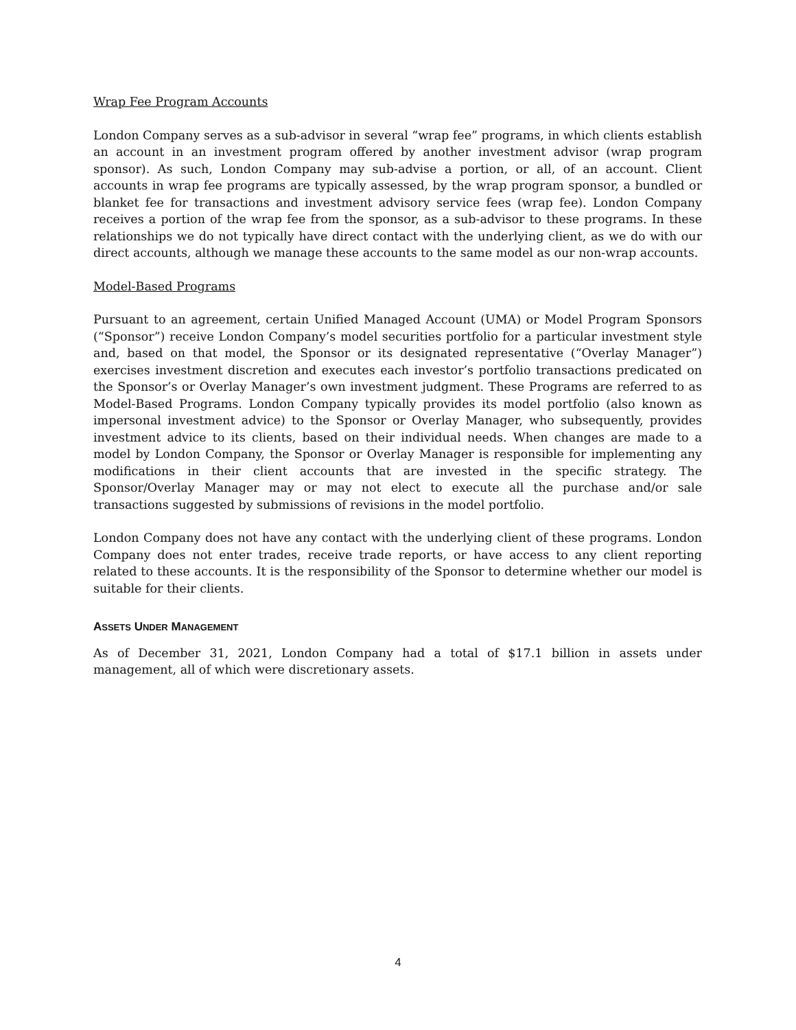Wrap Fee Program Accounts
London Company serves as a sub-advisor in several “wrap fee” programs, in which clients establish an account in an investment program offered by another investment advisor (wrap program sponsor). As such, London Company may sub-advise a portion, or all, of an account. Client accounts in wrap fee programs are typically assessed, by the wrap program sponsor, a bundled or blanket fee for transactions and investment advisory service fees (wrap fee). London Company receives a portion of the wrap fee from the sponsor, as a sub-advisor to these programs. In these relationships we do not typically have direct contact with the underlying client, as we do with our direct accounts, although we manage these accounts to the same model as our non-wrap accounts.
Model-Based Programs
Pursuant to an agreement, certain Unified Managed Account (UMA) or Model Program Sponsors (“Sponsor”) receive London Company’s model securities portfolio for a particular investment style and, based on that model, the Sponsor or its designated representative (“Overlay Manager”) exercises investment discretion and executes each investor’s portfolio transactions predicated on the Sponsor’s or Overlay Manager’s own investment judgment. These Programs are referred to as Model-Based Programs. London Company typically provides its model portfolio (also known as impersonal investment advice) to the Sponsor or Overlay Manager, who subsequently, provides investment advice to its clients, based on their individual needs. When changes are made to a model by London Company, the Sponsor or Overlay Manager is responsible for implementing any modifications in their client accounts that are invested in the specific strategy. The Sponsor/Overlay Manager may or may not elect to execute all the purchase and/or sale transactions suggested by submissions of revisions in the model portfolio.
London Company does not have any contact with the underlying client of these programs. London Company does not enter trades, receive trade reports, or have access to any client reporting related to these accounts. It is the responsibility of the Sponsor to determine whether our model is suitable for their clients.
ASSETS UNDER MANAGEMENT
As of December 31, 2021, London Company had a total of $17.1 billion in assets under management, all of which were discretionary assets.
4